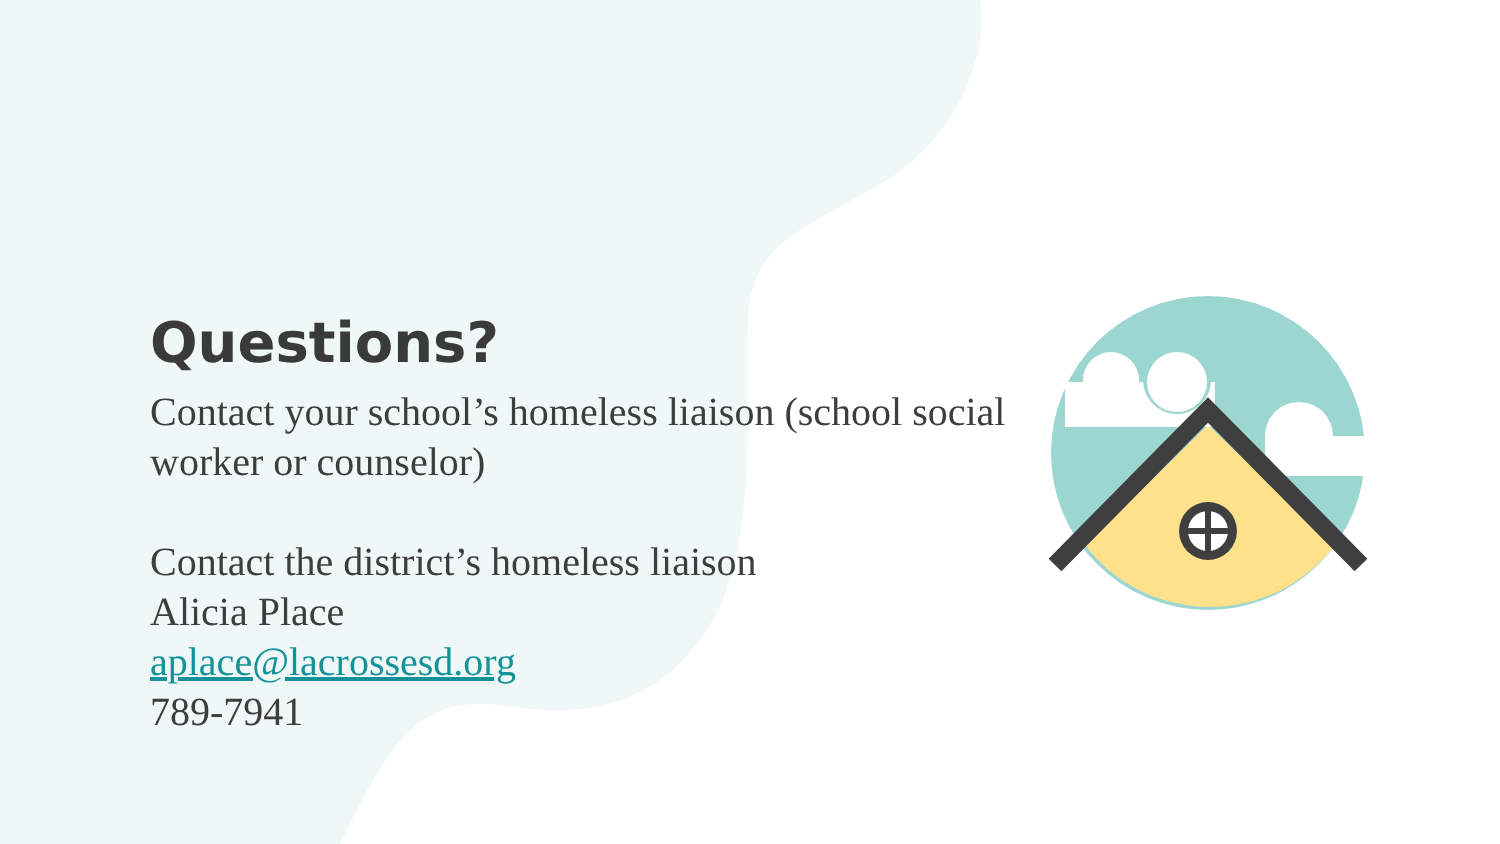Questions?
Contact your school’s homeless liaison (school social worker or counselor)
Contact the district’s homeless liaison
Alicia Place
aplace@lacrossesd.org
789-7941